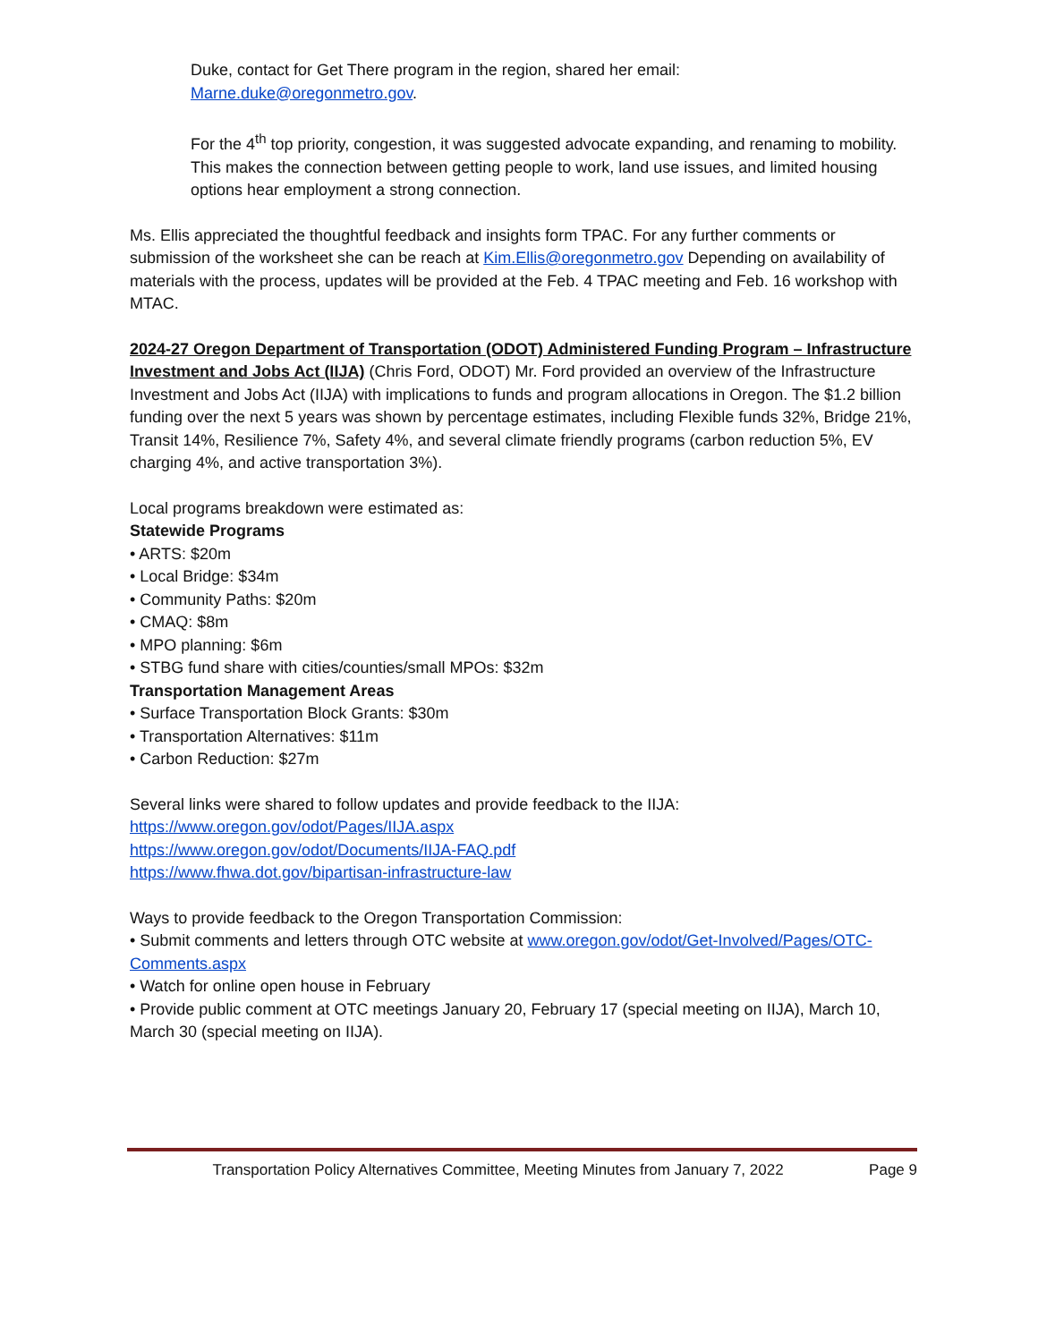Duke, contact for Get There program in the region, shared her email:
Marne.duke@oregonmetro.gov.
For the 4<sup>th</sup> top priority, congestion, it was suggested advocate expanding, and renaming to mobility. This makes the connection between getting people to work, land use issues, and limited housing options hear employment a strong connection.
Ms. Ellis appreciated the thoughtful feedback and insights form TPAC. For any further comments or submission of the worksheet she can be reach at Kim.Ellis@oregonmetro.gov Depending on availability of materials with the process, updates will be provided at the Feb. 4 TPAC meeting and Feb. 16 workshop with MTAC.
2024-27 Oregon Department of Transportation (ODOT) Administered Funding Program – Infrastructure Investment and Jobs Act (IIJA) (Chris Ford, ODOT) Mr. Ford provided an overview of the Infrastructure Investment and Jobs Act (IIJA) with implications to funds and program allocations in Oregon. The $1.2 billion funding over the next 5 years was shown by percentage estimates, including Flexible funds 32%, Bridge 21%, Transit 14%, Resilience 7%, Safety 4%, and several climate friendly programs (carbon reduction 5%, EV charging 4%, and active transportation 3%).
Local programs breakdown were estimated as:
Statewide Programs
• ARTS: $20m
• Local Bridge: $34m
• Community Paths: $20m
• CMAQ: $8m
• MPO planning: $6m
• STBG fund share with cities/counties/small MPOs: $32m
Transportation Management Areas
• Surface Transportation Block Grants: $30m
• Transportation Alternatives: $11m
• Carbon Reduction: $27m
Several links were shared to follow updates and provide feedback to the IIJA:
https://www.oregon.gov/odot/Pages/IIJA.aspx
https://www.oregon.gov/odot/Documents/IIJA-FAQ.pdf
https://www.fhwa.dot.gov/bipartisan-infrastructure-law
Ways to provide feedback to the Oregon Transportation Commission:
• Submit comments and letters through OTC website at www.oregon.gov/odot/Get-Involved/Pages/OTC-Comments.aspx
• Watch for online open house in February
• Provide public comment at OTC meetings January 20, February 17 (special meeting on IIJA), March 10, March 30 (special meeting on IIJA).
Transportation Policy Alternatives Committee, Meeting Minutes from January 7, 2022 Page 9